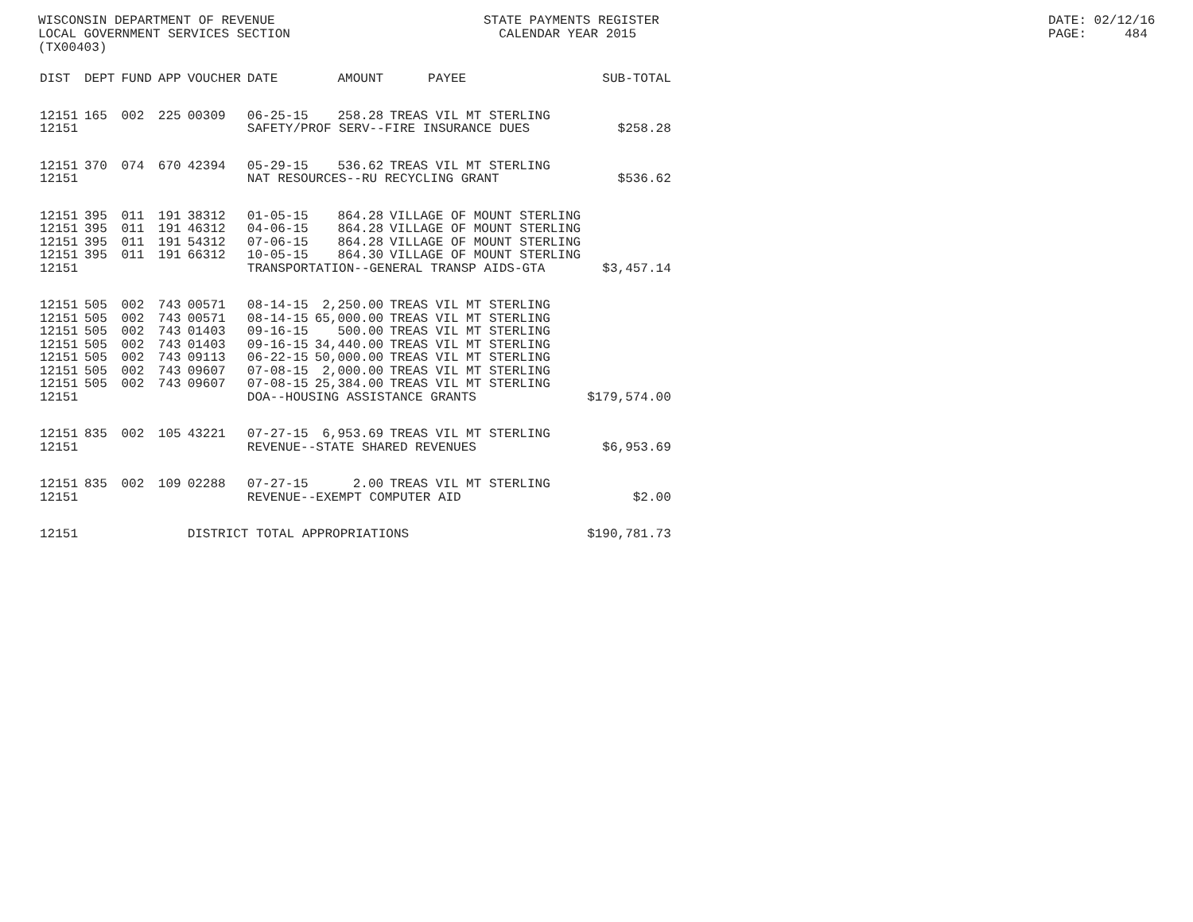WISCONSIN DEPARTMENT OF REVENUE LOCAL GOVERNMENT SERVICES SECTION (TX00403)
STATE PAYMENTS REGISTER CALENDAR YEAR 2015
DATE: 02/12/16 PAGE: 484
| DIST | DEPT | FUND | APP | VOUCHER | DATE | AMOUNT | PAYEE | SUB-TOTAL |
| --- | --- | --- | --- | --- | --- | --- | --- | --- |
| 12151 | 165 | 002 | 225 | 00309 | 06-25-15 | 258.28 | TREAS VIL MT STERLING | |
| 12151 | | | | | SAFETY/PROF SERV--FIRE INSURANCE DUES | | | $258.28 |
| 12151 | 370 | 074 | 670 | 42394 | 05-29-15 | 536.62 | TREAS VIL MT STERLING | |
| 12151 | | | | | NAT RESOURCES--RU RECYCLING GRANT | | | $536.62 |
| 12151 | 395 | 011 | 191 | 38312 | 01-05-15 | 864.28 | VILLAGE OF MOUNT STERLING | |
| 12151 | 395 | 011 | 191 | 46312 | 04-06-15 | 864.28 | VILLAGE OF MOUNT STERLING | |
| 12151 | 395 | 011 | 191 | 54312 | 07-06-15 | 864.28 | VILLAGE OF MOUNT STERLING | |
| 12151 | 395 | 011 | 191 | 66312 | 10-05-15 | 864.30 | VILLAGE OF MOUNT STERLING | |
| 12151 | | | | | TRANSPORTATION--GENERAL TRANSP AIDS-GTA | | | $3,457.14 |
| 12151 | 505 | 002 | 743 | 00571 | 08-14-15 | 2,250.00 | TREAS VIL MT STERLING | |
| 12151 | 505 | 002 | 743 | 00571 | 08-14-15 | 65,000.00 | TREAS VIL MT STERLING | |
| 12151 | 505 | 002 | 743 | 01403 | 09-16-15 | 500.00 | TREAS VIL MT STERLING | |
| 12151 | 505 | 002 | 743 | 01403 | 09-16-15 | 34,440.00 | TREAS VIL MT STERLING | |
| 12151 | 505 | 002 | 743 | 09113 | 06-22-15 | 50,000.00 | TREAS VIL MT STERLING | |
| 12151 | 505 | 002 | 743 | 09607 | 07-08-15 | 2,000.00 | TREAS VIL MT STERLING | |
| 12151 | 505 | 002 | 743 | 09607 | 07-08-15 | 25,384.00 | TREAS VIL MT STERLING | |
| 12151 | | | | | DOA--HOUSING ASSISTANCE GRANTS | | | $179,574.00 |
| 12151 | 835 | 002 | 105 | 43221 | 07-27-15 | 6,953.69 | TREAS VIL MT STERLING | |
| 12151 | | | | | REVENUE--STATE SHARED REVENUES | | | $6,953.69 |
| 12151 | 835 | 002 | 109 | 02288 | 07-27-15 | 2.00 | TREAS VIL MT STERLING | |
| 12151 | | | | | REVENUE--EXEMPT COMPUTER AID | | | $2.00 |
| 12151 | | | | DISTRICT TOTAL APPROPRIATIONS | | | | $190,781.73 |